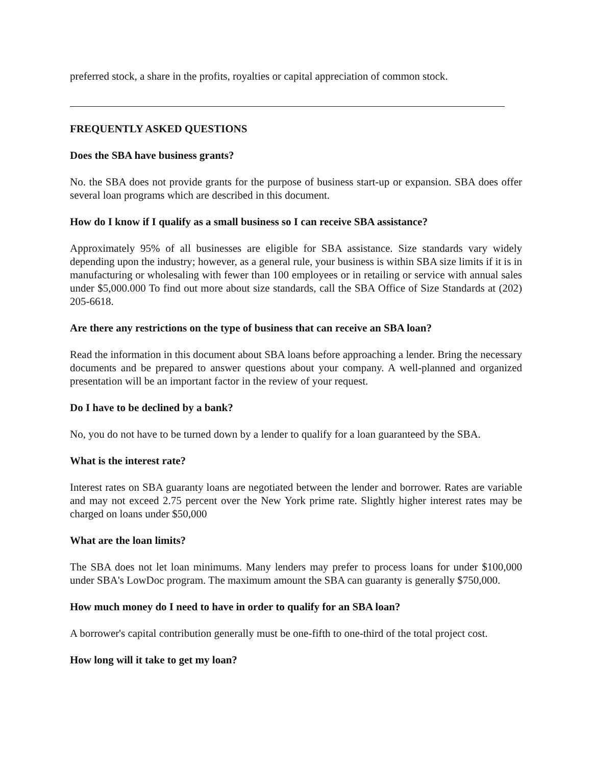preferred stock, a share in the profits, royalties or capital appreciation of common stock.
FREQUENTLY ASKED QUESTIONS
Does the SBA have business grants?
No. the SBA does not provide grants for the purpose of business start-up or expansion. SBA does offer several loan programs which are described in this document.
How do I know if I qualify as a small business so I can receive SBA assistance?
Approximately 95% of all businesses are eligible for SBA assistance. Size standards vary widely depending upon the industry; however, as a general rule, your business is within SBA size limits if it is in manufacturing or wholesaling with fewer than 100 employees or in retailing or service with annual sales under $5,000.000 To find out more about size standards, call the SBA Office of Size Standards at (202) 205-6618.
Are there any restrictions on the type of business that can receive an SBA loan?
Read the information in this document about SBA loans before approaching a lender. Bring the necessary documents and be prepared to answer questions about your company. A well-planned and organized presentation will be an important factor in the review of your request.
Do I have to be declined by a bank?
No, you do not have to be turned down by a lender to qualify for a loan guaranteed by the SBA.
What is the interest rate?
Interest rates on SBA guaranty loans are negotiated between the lender and borrower. Rates are variable and may not exceed 2.75 percent over the New York prime rate. Slightly higher interest rates may be charged on loans under $50,000
What are the loan limits?
The SBA does not let loan minimums. Many lenders may prefer to process loans for under $100,000 under SBA's LowDoc program. The maximum amount the SBA can guaranty is generally $750,000.
How much money do I need to have in order to qualify for an SBA loan?
A borrower's capital contribution generally must be one-fifth to one-third of the total project cost.
How long will it take to get my loan?